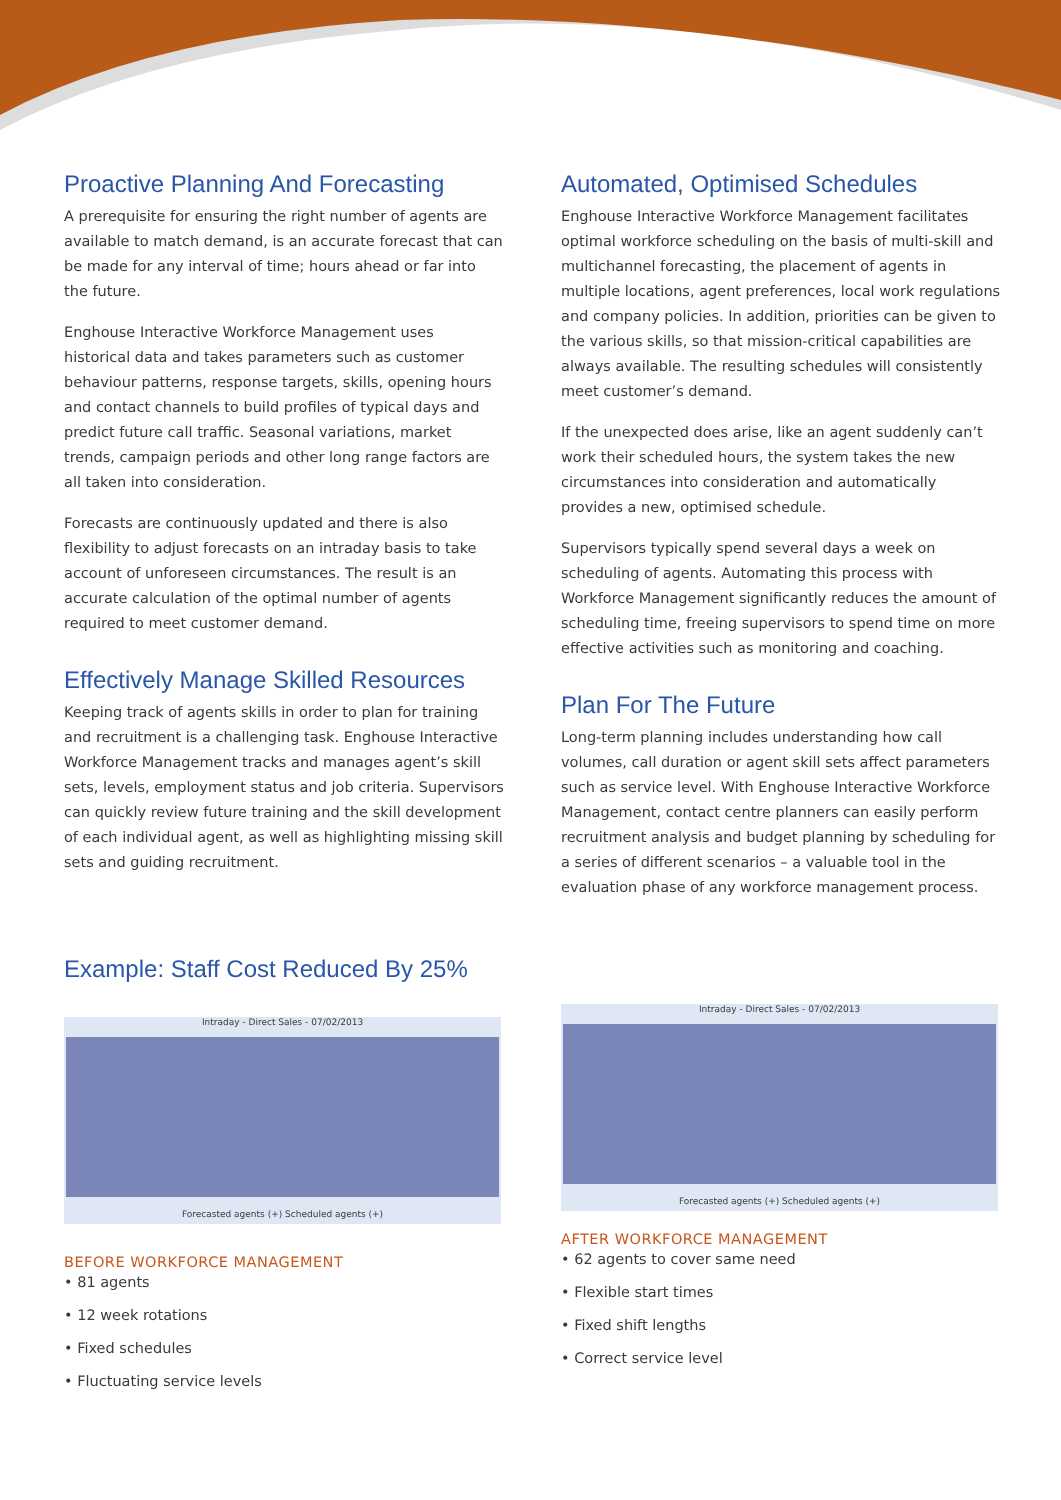Proactive Planning And Forecasting
A prerequisite for ensuring the right number of agents are available to match demand, is an accurate forecast that can be made for any interval of time; hours ahead or far into the future.
Enghouse Interactive Workforce Management uses historical data and takes parameters such as customer behaviour patterns, response targets, skills, opening hours and contact channels to build profiles of typical days and predict future call traffic. Seasonal variations, market trends, campaign periods and other long range factors are all taken into consideration.
Forecasts are continuously updated and there is also flexibility to adjust forecasts on an intraday basis to take account of unforeseen circumstances. The result is an accurate calculation of the optimal number of agents required to meet customer demand.
Effectively Manage Skilled Resources
Keeping track of agents skills in order to plan for training and recruitment is a challenging task. Enghouse Interactive Workforce Management tracks and manages agent’s skill sets, levels, employment status and job criteria. Supervisors can quickly review future training and the skill development of each individual agent, as well as highlighting missing skill sets and guiding recruitment.
Example: Staff Cost Reduced By 25%
Intraday - Direct Sales - 07/02/2013
Forecasted agents (+) Scheduled agents (+)
BEFORE WORKFORCE MANAGEMENT
• 81 agents
• 12 week rotations
• Fixed schedules
• Fluctuating service levels
Automated, Optimised Schedules
Enghouse Interactive Workforce Management facilitates optimal workforce scheduling on the basis of multi-skill and multichannel forecasting, the placement of agents in multiple locations, agent preferences, local work regulations and company policies. In addition, priorities can be given to the various skills, so that mission-critical capabilities are always available. The resulting schedules will consistently meet customer’s demand.
If the unexpected does arise, like an agent suddenly can’t work their scheduled hours, the system takes the new circumstances into consideration and automatically provides a new, optimised schedule.
Supervisors typically spend several days a week on scheduling of agents. Automating this process with Workforce Management significantly reduces the amount of scheduling time, freeing supervisors to spend time on more effective activities such as monitoring and coaching.
Plan For The Future
Long-term planning includes understanding how call volumes, call duration or agent skill sets affect parameters such as service level. With Enghouse Interactive Workforce Management, contact centre planners can easily perform recruitment analysis and budget planning by scheduling for a series of different scenarios – a valuable tool in the evaluation phase of any workforce management process.
Intraday - Direct Sales - 07/02/2013
Forecasted agents (+) Scheduled agents (+)
AFTER WORKFORCE MANAGEMENT
• 62 agents to cover same need
• Flexible start times
• Fixed shift lengths
• Correct service level